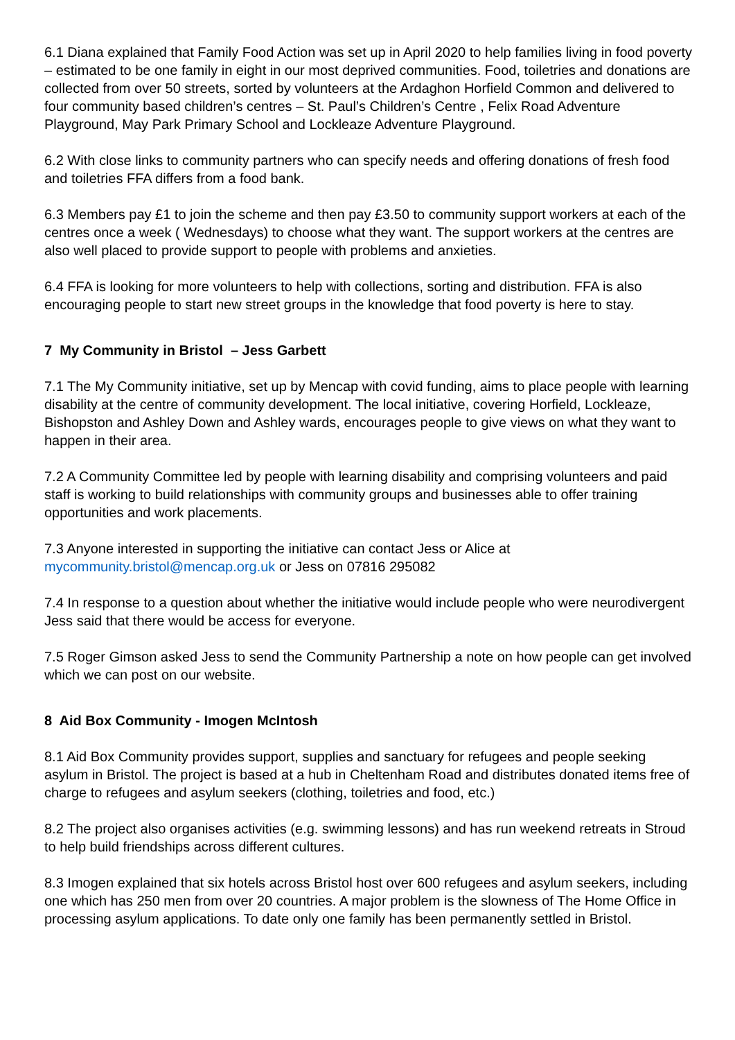6.1 Diana explained that Family Food Action was set up in April 2020 to help families living in food poverty – estimated to be one family in eight in our most deprived communities. Food, toiletries and donations are collected from over 50 streets, sorted by volunteers at the Ardaghon Horfield Common and delivered to four community based children’s centres – St. Paul’s Children’s Centre , Felix Road Adventure Playground, May Park Primary School and Lockleaze Adventure Playground.
6.2 With close links to community partners who can specify needs and offering donations of fresh food and toiletries FFA differs from a food bank.
6.3 Members pay £1 to join the scheme and then pay £3.50 to community support workers at each of the centres once a week ( Wednesdays) to choose what they want. The support workers at the centres are also well placed to provide support to people with problems and anxieties.
6.4 FFA is looking for more volunteers to help with collections, sorting and distribution. FFA is also encouraging people to start new street groups in the knowledge that food poverty is here to stay.
7 My Community in Bristol – Jess Garbett
7.1 The My Community initiative, set up by Mencap with covid funding, aims to place people with learning disability at the centre of community development. The local initiative, covering Horfield, Lockleaze, Bishopston and Ashley Down and Ashley wards, encourages people to give views on what they want to happen in their area.
7.2 A Community Committee led by people with learning disability and comprising volunteers and paid staff is working to build relationships with community groups and businesses able to offer training opportunities and work placements.
7.3 Anyone interested in supporting the initiative can contact Jess or Alice at
mycommunity.bristol@mencap.org.uk or Jess on 07816 295082
7.4 In response to a question about whether the initiative would include people who were neurodivergent Jess said that there would be access for everyone.
7.5 Roger Gimson asked Jess to send the Community Partnership a note on how people can get involved which we can post on our website.
8 Aid Box Community - Imogen McIntosh
8.1 Aid Box Community provides support, supplies and sanctuary for refugees and people seeking asylum in Bristol. The project is based at a hub in Cheltenham Road and distributes donated items free of charge to refugees and asylum seekers (clothing, toiletries and food, etc.)
8.2 The project also organises activities (e.g. swimming lessons) and has run weekend retreats in Stroud to help build friendships across different cultures.
8.3 Imogen explained that six hotels across Bristol host over 600 refugees and asylum seekers, including one which has 250 men from over 20 countries. A major problem is the slowness of The Home Office in processing asylum applications. To date only one family has been permanently settled in Bristol.